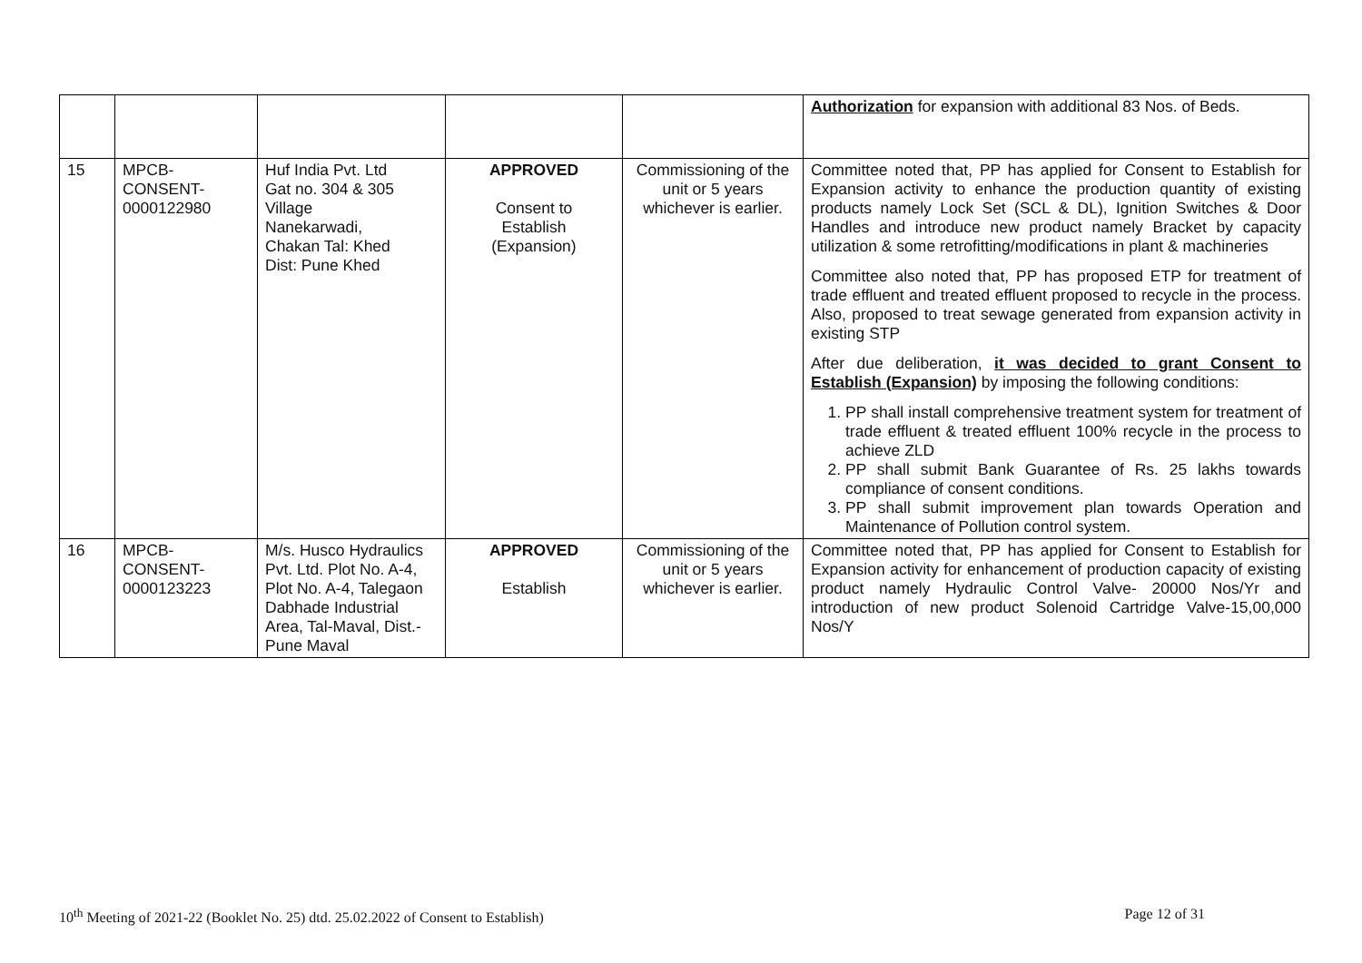| | | | | | Authorization for expansion with additional 83 Nos. of Beds. |
| 15 | MPCB- CONSENT- 0000122980 | Huf India Pvt. Ltd Gat no. 304 & 305 Village Nanekarwadi, Chakan Tal: Khed Dist: Pune Khed | APPROVED Consent to Establish (Expansion) | Commissioning of the unit or 5 years whichever is earlier. | Committee noted that, PP has applied for Consent to Establish for Expansion activity to enhance the production quantity of existing products namely Lock Set (SCL & DL), Ignition Switches & Door Handles and introduce new product namely Bracket by capacity utilization & some retrofitting/modifications in plant & machineries Committee also noted that, PP has proposed ETP for treatment of trade effluent and treated effluent proposed to recycle in the process. Also, proposed to treat sewage generated from expansion activity in existing STP After due deliberation, it was decided to grant Consent to Establish (Expansion) by imposing the following conditions: 1. PP shall install comprehensive treatment system for treatment of trade effluent & treated effluent 100% recycle in the process to achieve ZLD 2. PP shall submit Bank Guarantee of Rs. 25 lakhs towards compliance of consent conditions. 3. PP shall submit improvement plan towards Operation and Maintenance of Pollution control system. |
| 16 | MPCB- CONSENT- 0000123223 | M/s. Husco Hydraulics Pvt. Ltd. Plot No. A-4, Plot No. A-4, Talegaon Dabhade Industrial Area, Tal-Maval, Dist.- Pune Maval | APPROVED Establish | Commissioning of the unit or 5 years whichever is earlier. | Committee noted that, PP has applied for Consent to Establish for Expansion activity for enhancement of production capacity of existing product namely Hydraulic Control Valve- 20000 Nos/Yr and introduction of new product Solenoid Cartridge Valve-15,00,000 Nos/Y |
10<sup>th</sup> Meeting of 2021-22 (Booklet No. 25) dtd. 25.02.2022 of Consent to Establish) Page 12 of 31